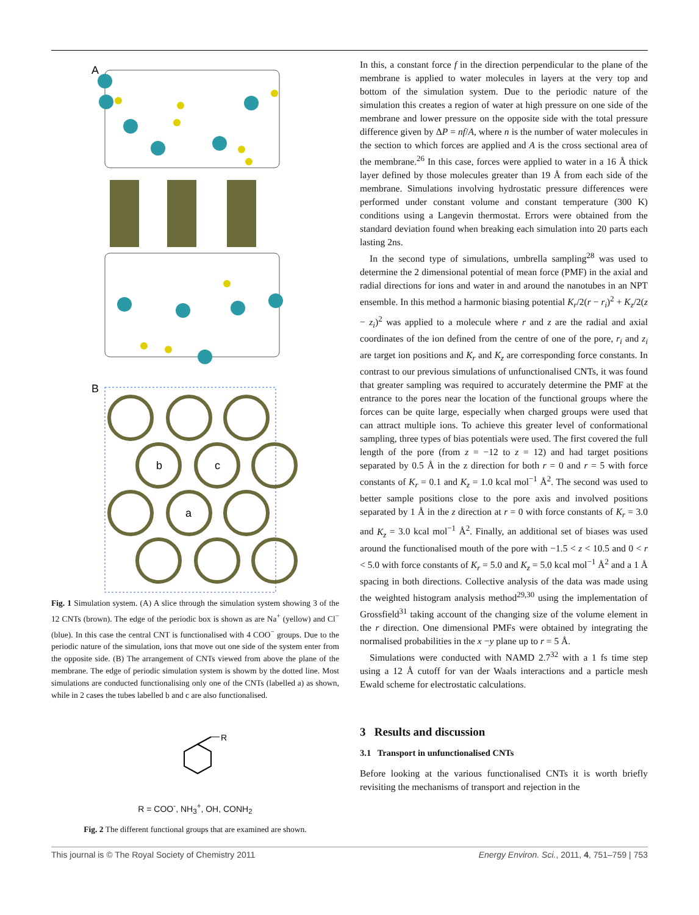A
B
b
c
a
Fig. 1 Simulation system. (A) A slice through the simulation system showing 3 of the 12 CNTs (brown). The edge of the periodic box is shown as are Na<sup>+</sup> (yellow) and Cl<sup>−</sup> (blue). In this case the central CNT is functionalised with 4 COO<sup>−</sup> groups. Due to the periodic nature of the simulation, ions that move out one side of the system enter from the opposite side. (B) The arrangement of CNTs viewed from above the plane of the membrane. The edge of periodic simulation system is showm by the dotted line. Most simulations are conducted functionalising only one of the CNTs (labelled a) as shown, while in 2 cases the tubes labelled b and c are also functionalised.
R
R = COO<sup>-</sup>, NH<sub>3</sub><sup>+</sup>, OH, CONH<sub>2</sub>
Fig. 2 The different functional groups that are examined are shown.
In this, a constant force f in the direction perpendicular to the plane of the membrane is applied to water molecules in layers at the very top and bottom of the simulation system. Due to the periodic nature of the simulation this creates a region of water at high pressure on one side of the membrane and lower pressure on the opposite side with the total pressure difference given by ΔP = nf/A, where n is the number of water molecules in the section to which forces are applied and A is the cross sectional area of the membrane.<sup>26</sup> In this case, forces were applied to water in a 16 Å thick layer defined by those molecules greater than 19 Å from each side of the membrane. Simulations involving hydrostatic pressure differences were performed under constant volume and constant temperature (300 K) conditions using a Langevin thermostat. Errors were obtained from the standard deviation found when breaking each simulation into 20 parts each lasting 2ns.
In the second type of simulations, umbrella sampling<sup>28</sup> was used to determine the 2 dimensional potential of mean force (PMF) in the axial and radial directions for ions and water in and around the nanotubes in an NPT ensemble. In this method a harmonic biasing potential K<sub>r</sub>/2(r − r<sub>i</sub>)<sup>2</sup> + K<sub>z</sub>/2(z − z<sub>i</sub>)<sup>2</sup> was applied to a molecule where r and z are the radial and axial coordinates of the ion defined from the centre of one of the pore, r<sub>i</sub> and z<sub>i</sub> are target ion positions and K<sub>r</sub> and K<sub>z</sub> are corresponding force constants. In contrast to our previous simulations of unfunctionalised CNTs, it was found that greater sampling was required to accurately determine the PMF at the entrance to the pores near the location of the functional groups where the forces can be quite large, especially when charged groups were used that can attract multiple ions. To achieve this greater level of conformational sampling, three types of bias potentials were used. The first covered the full length of the pore (from z = −12 to z = 12) and had target positions separated by 0.5 Å in the z direction for both r = 0 and r = 5 with force constants of K<sub>r</sub> = 0.1 and K<sub>z</sub> = 1.0 kcal mol<sup>−1</sup> Å<sup>2</sup>. The second was used to better sample positions close to the pore axis and involved positions separated by 1 Å in the z direction at r = 0 with force constants of K<sub>r</sub> = 3.0 and K<sub>z</sub> = 3.0 kcal mol<sup>−1</sup> Å<sup>2</sup>. Finally, an additional set of biases was used around the functionalised mouth of the pore with −1.5 < z < 10.5 and 0 < r < 5.0 with force constants of K<sub>r</sub> = 5.0 and K<sub>z</sub> = 5.0 kcal mol<sup>−1</sup> Å<sup>2</sup> and a 1 Å spacing in both directions. Collective analysis of the data was made using the weighted histogram analysis method<sup>29,30</sup> using the implementation of Grossfield<sup>31</sup> taking account of the changing size of the volume element in the r direction. One dimensional PMFs were obtained by integrating the normalised probabilities in the x −y plane up to r = 5 Å.
Simulations were conducted with NAMD 2.7<sup>32</sup> with a 1 fs time step using a 12 Å cutoff for van der Waals interactions and a particle mesh Ewald scheme for electrostatic calculations.
3 Results and discussion
3.1 Transport in unfunctionalised CNTs
Before looking at the various functionalised CNTs it is worth briefly revisiting the mechanisms of transport and rejection in the
This journal is © The Royal Society of Chemistry 2011 Energy Environ. Sci., 2011, 4, 751–759 | 753